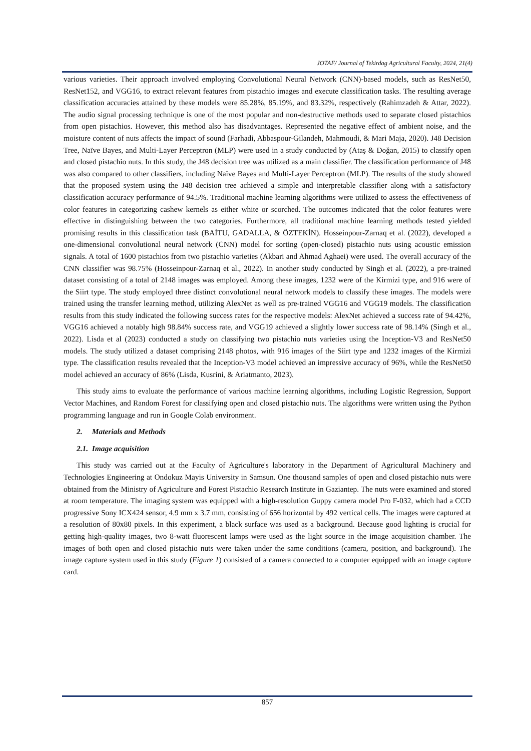JOTAF/ Journal of Tekirdag Agricultural Faculty, 2024, 21(4)
various varieties. Their approach involved employing Convolutional Neural Network (CNN)-based models, such as ResNet50, ResNet152, and VGG16, to extract relevant features from pistachio images and execute classification tasks. The resulting average classification accuracies attained by these models were 85.28%, 85.19%, and 83.32%, respectively (Rahimzadeh & Attar, 2022). The audio signal processing technique is one of the most popular and non-destructive methods used to separate closed pistachios from open pistachios. However, this method also has disadvantages. Represented the negative effect of ambient noise, and the moisture content of nuts affects the impact of sound (Farhadi, Abbaspour-Gilandeh, Mahmoudi, & Mari Maja, 2020). J48 Decision Tree, Naïve Bayes, and Multi-Layer Perceptron (MLP) were used in a study conducted by (Ataş & Doğan, 2015) to classify open and closed pistachio nuts. In this study, the J48 decision tree was utilized as a main classifier. The classification performance of J48 was also compared to other classifiers, including Naïve Bayes and Multi-Layer Perceptron (MLP). The results of the study showed that the proposed system using the J48 decision tree achieved a simple and interpretable classifier along with a satisfactory classification accuracy performance of 94.5%. Traditional machine learning algorithms were utilized to assess the effectiveness of color features in categorizing cashew kernels as either white or scorched. The outcomes indicated that the color features were effective in distinguishing between the two categories. Furthermore, all traditional machine learning methods tested yielded promising results in this classification task (BAİTU, GADALLA, & ÖZTEKİN). Hosseinpour-Zarnaq et al. (2022), developed a one-dimensional convolutional neural network (CNN) model for sorting (open-closed) pistachio nuts using acoustic emission signals. A total of 1600 pistachios from two pistachio varieties (Akbari and Ahmad Aghaei) were used. The overall accuracy of the CNN classifier was 98.75% (Hosseinpour-Zarnaq et al., 2022). In another study conducted by Singh et al. (2022), a pre-trained dataset consisting of a total of 2148 images was employed. Among these images, 1232 were of the Kirmizi type, and 916 were of the Siirt type. The study employed three distinct convolutional neural network models to classify these images. The models were trained using the transfer learning method, utilizing AlexNet as well as pre-trained VGG16 and VGG19 models. The classification results from this study indicated the following success rates for the respective models: AlexNet achieved a success rate of 94.42%, VGG16 achieved a notably high 98.84% success rate, and VGG19 achieved a slightly lower success rate of 98.14% (Singh et al., 2022). Lisda et al (2023) conducted a study on classifying two pistachio nuts varieties using the Inception-V3 and ResNet50 models. The study utilized a dataset comprising 2148 photos, with 916 images of the Siirt type and 1232 images of the Kirmizi type. The classification results revealed that the Inception-V3 model achieved an impressive accuracy of 96%, while the ResNet50 model achieved an accuracy of 86% (Lisda, Kusrini, & Ariatmanto, 2023).
This study aims to evaluate the performance of various machine learning algorithms, including Logistic Regression, Support Vector Machines, and Random Forest for classifying open and closed pistachio nuts. The algorithms were written using the Python programming language and run in Google Colab environment.
2. Materials and Methods
2.1. Image acquisition
This study was carried out at the Faculty of Agriculture's laboratory in the Department of Agricultural Machinery and Technologies Engineering at Ondokuz Mayis University in Samsun. One thousand samples of open and closed pistachio nuts were obtained from the Ministry of Agriculture and Forest Pistachio Research Institute in Gaziantep. The nuts were examined and stored at room temperature. The imaging system was equipped with a high-resolution Guppy camera model Pro F-032, which had a CCD progressive Sony ICX424 sensor, 4.9 mm x 3.7 mm, consisting of 656 horizontal by 492 vertical cells. The images were captured at a resolution of 80x80 pixels. In this experiment, a black surface was used as a background. Because good lighting is crucial for getting high-quality images, two 8-watt fluorescent lamps were used as the light source in the image acquisition chamber. The images of both open and closed pistachio nuts were taken under the same conditions (camera, position, and background). The image capture system used in this study (Figure 1) consisted of a camera connected to a computer equipped with an image capture card.
857